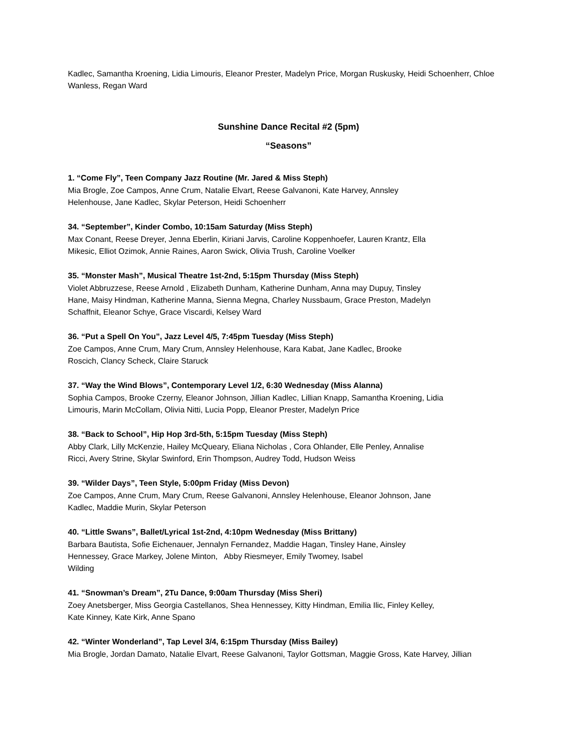Kadlec, Samantha Kroening, Lidia Limouris, Eleanor Prester, Madelyn Price, Morgan Ruskusky, Heidi Schoenherr, Chloe Wanless, Regan Ward
Sunshine Dance Recital #2 (5pm)
“Seasons”
1. “Come Fly”, Teen Company Jazz Routine (Mr. Jared & Miss Steph)
Mia Brogle, Zoe Campos, Anne Crum, Natalie Elvart, Reese Galvanoni, Kate Harvey, Annsley
Helenhouse, Jane Kadlec, Skylar Peterson, Heidi Schoenherr
34. “September”, Kinder Combo, 10:15am Saturday (Miss Steph)
Max Conant, Reese Dreyer, Jenna Eberlin, Kiriani Jarvis, Caroline Koppenhoefer, Lauren Krantz, Ella
Mikesic, Elliot Ozimok, Annie Raines, Aaron Swick, Olivia Trush, Caroline Voelker
35. “Monster Mash”, Musical Theatre 1st-2nd, 5:15pm Thursday (Miss Steph)
Violet Abbruzzese, Reese Arnold , Elizabeth Dunham, Katherine Dunham, Anna may Dupuy, Tinsley
Hane, Maisy Hindman, Katherine Manna, Sienna Megna, Charley Nussbaum, Grace Preston, Madelyn
Schaffnit, Eleanor Schye, Grace Viscardi, Kelsey Ward
36. “Put a Spell On You”, Jazz Level 4/5, 7:45pm Tuesday (Miss Steph)
Zoe Campos, Anne Crum, Mary Crum, Annsley Helenhouse, Kara Kabat, Jane Kadlec, Brooke
Roscich, Clancy Scheck, Claire Staruck
37. “Way the Wind Blows”, Contemporary Level 1/2, 6:30 Wednesday (Miss Alanna)
Sophia Campos, Brooke Czerny, Eleanor Johnson, Jillian Kadlec, Lillian Knapp, Samantha Kroening, Lidia
Limouris, Marin McCollam, Olivia Nitti, Lucia Popp, Eleanor Prester, Madelyn Price
38. “Back to School”, Hip Hop 3rd-5th, 5:15pm Tuesday (Miss Steph)
Abby Clark, Lilly McKenzie, Hailey McQueary, Eliana Nicholas , Cora Ohlander, Elle Penley, Annalise
Ricci, Avery Strine, Skylar Swinford, Erin Thompson, Audrey Todd, Hudson Weiss
39. “Wilder Days”, Teen Style, 5:00pm Friday (Miss Devon)
Zoe Campos, Anne Crum, Mary Crum, Reese Galvanoni, Annsley Helenhouse, Eleanor Johnson, Jane
Kadlec, Maddie Murin, Skylar Peterson
40. “Little Swans”, Ballet/Lyrical 1st-2nd, 4:10pm Wednesday (Miss Brittany)
Barbara Bautista, Sofie Eichenauer, Jennalyn Fernandez, Maddie Hagan, Tinsley Hane, Ainsley
Hennessey, Grace Markey, Jolene Minton, Abby Riesmeyer, Emily Twomey, Isabel
Wilding
41. “Snowman’s Dream”, 2Tu Dance, 9:00am Thursday (Miss Sheri)
Zoey Anetsberger, Miss Georgia Castellanos, Shea Hennessey, Kitty Hindman, Emilia Ilic, Finley Kelley,
Kate Kinney, Kate Kirk, Anne Spano
42. “Winter Wonderland”, Tap Level 3/4, 6:15pm Thursday (Miss Bailey)
Mia Brogle, Jordan Damato, Natalie Elvart, Reese Galvanoni, Taylor Gottsman, Maggie Gross, Kate Harvey, Jillian